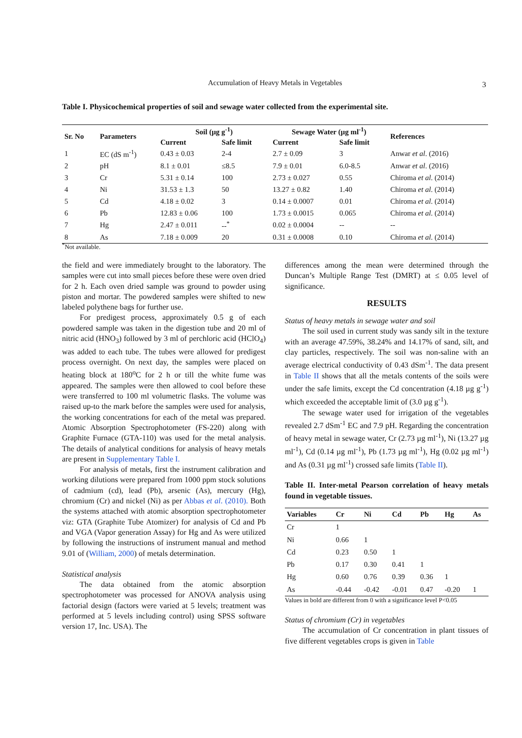Accumulation of Heavy Metals in Vegetables 3
Table I. Physicochemical properties of soil and sewage water collected from the experimental site.
| Sr. No | Parameters | Soil (µg g<sup>-1</sup>) | | Sewage Water (µg ml<sup>-1</sup>) | | References |
| --- | --- | --- | --- | --- | --- | --- |
| | | Current | Safe limit | Current | Safe limit | |
| 1 | EC (dS m<sup>-1</sup>) | 0.43 ± 0.03 | 2-4 | 2.7 ± 0.09 | 3 | Anwar et al . (2016) |
| 2 | pH | 8.1 ± 0.01 | ≤8.5 | 7.9 ± 0.01 | 6.0-8.5 | Anwar et al . (2016) |
| 3 | Cr | 5.31 ± 0.14 | 100 | 2.73 ± 0.027 | 0.55 | Chiroma et al . (2014) |
| 4 | Ni | 31.53 ± 1.3 | 50 | 13.27 ± 0.82 | 1.40 | Chiroma et al . (2014) |
| 5 | Cd | 4.18 ± 0.02 | 3 | 0.14 ± 0.0007 | 0.01 | Chiroma et al . (2014) |
| 6 | Pb | 12.83 ± 0.06 | 100 | 1.73 ± 0.0015 | 0.065 | Chiroma et al . (2014) |
| 7 | Hg | 2.47 ± 0.011 | --<sup>*</sup> | 0.02 ± 0.0004 | -- | -- |
| 8 | As | 7.18 ± 0.009 | 20 | 0.31 ± 0.0008 | 0.10 | Chiroma et al . (2014) |
<sup>*</sup> Not available.
the field and were immediately brought to the laboratory. The samples were cut into small pieces before these were oven dried for 2 h. Each oven dried sample was ground to powder using piston and mortar. The powdered samples were shifted to new labeled polythene bags for further use.
For predigest process, approximately 0.5 g of each powdered sample was taken in the digestion tube and 20 ml of nitric acid (HNO<sub>3</sub>) followed by 3 ml of perchloric acid (HClO<sub>4</sub>) was added to each tube. The tubes were allowed for predigest process overnight. On next day, the samples were placed on heating block at 180<sup>o</sup>C for 2 h or till the white fume was appeared. The samples were then allowed to cool before these were transferred to 100 ml volumetric flasks. The volume was raised up-to the mark before the samples were used for analysis, the working concentrations for each of the metal was prepared. Atomic Absorption Spectrophotometer (FS-220) along with Graphite Furnace (GTA-110) was used for the metal analysis. The details of analytical conditions for analysis of heavy metals are present in Supplementary Table I.
For analysis of metals, first the instrument calibration and working dilutions were prepared from 1000 ppm stock solutions of cadmium (cd), lead (Pb), arsenic (As), mercury (Hg), chromium (Cr) and nickel (Ni) as per Abbas et al. (2010). Both the systems attached with atomic absorption spectrophotometer viz: GTA (Graphite Tube Atomizer) for analysis of Cd and Pb and VGA (Vapor generation Assay) for Hg and As were utilized by following the instructions of instrument manual and method 9.01 of (William, 2000) of metals determination.
Statistical analysis
The data obtained from the atomic absorption spectrophotometer was processed for ANOVA analysis using factorial design (factors were varied at 5 levels; treatment was performed at 5 levels including control) using SPSS software version 17, Inc. USA). The
differences among the mean were determined through the Duncan’s Multiple Range Test (DMRT) at ≤ 0.05 level of significance.
RESULTS
Status of heavy metals in sewage water and soil
The soil used in current study was sandy silt in the texture with an average 47.59%, 38.24% and 14.17% of sand, silt, and clay particles, respectively. The soil was non-saline with an average electrical conductivity of 0.43 dSm<sup>-1</sup>. The data present in Table II shows that all the metals contents of the soils were under the safe limits, except the Cd concentration (4.18 µg g<sup>-1</sup>) which exceeded the acceptable limit of (3.0 µg g<sup>-1</sup>).
The sewage water used for irrigation of the vegetables revealed 2.7 dSm<sup>-1</sup> EC and 7.9 pH. Regarding the concentration of heavy metal in sewage water, Cr (2.73 µg ml<sup>-1</sup>), Ni (13.27 µg ml<sup>-1</sup>), Cd (0.14 µg ml<sup>-1</sup>), Pb (1.73 µg ml<sup>-1</sup>), Hg (0.02 µg ml<sup>-1</sup>) and As (0.31 µg ml<sup>-1</sup>) crossed safe limits (Table II).
Table II. Inter-metal Pearson correlation of heavy metals found in vegetable tissues.
| Variables | Cr | Ni | Cd | Pb | Hg | As |
| --- | --- | --- | --- | --- | --- | --- |
| Cr | 1 | | | | | |
| Ni | 0.66 | 1 | | | | |
| Cd | 0.23 | 0.50 | 1 | | | |
| Pb | 0.17 | 0.30 | 0.41 | 1 | | |
| Hg | 0.60 | 0.76 | 0.39 | 0.36 | 1 | |
| As | -0.44 | -0.42 | -0.01 | 0.47 | -0.20 | 1 |
Values in bold are different from 0 with a significance level P<0.05
Status of chromium (Cr) in vegetables
The accumulation of Cr concentration in plant tissues of five different vegetables crops is given in Table